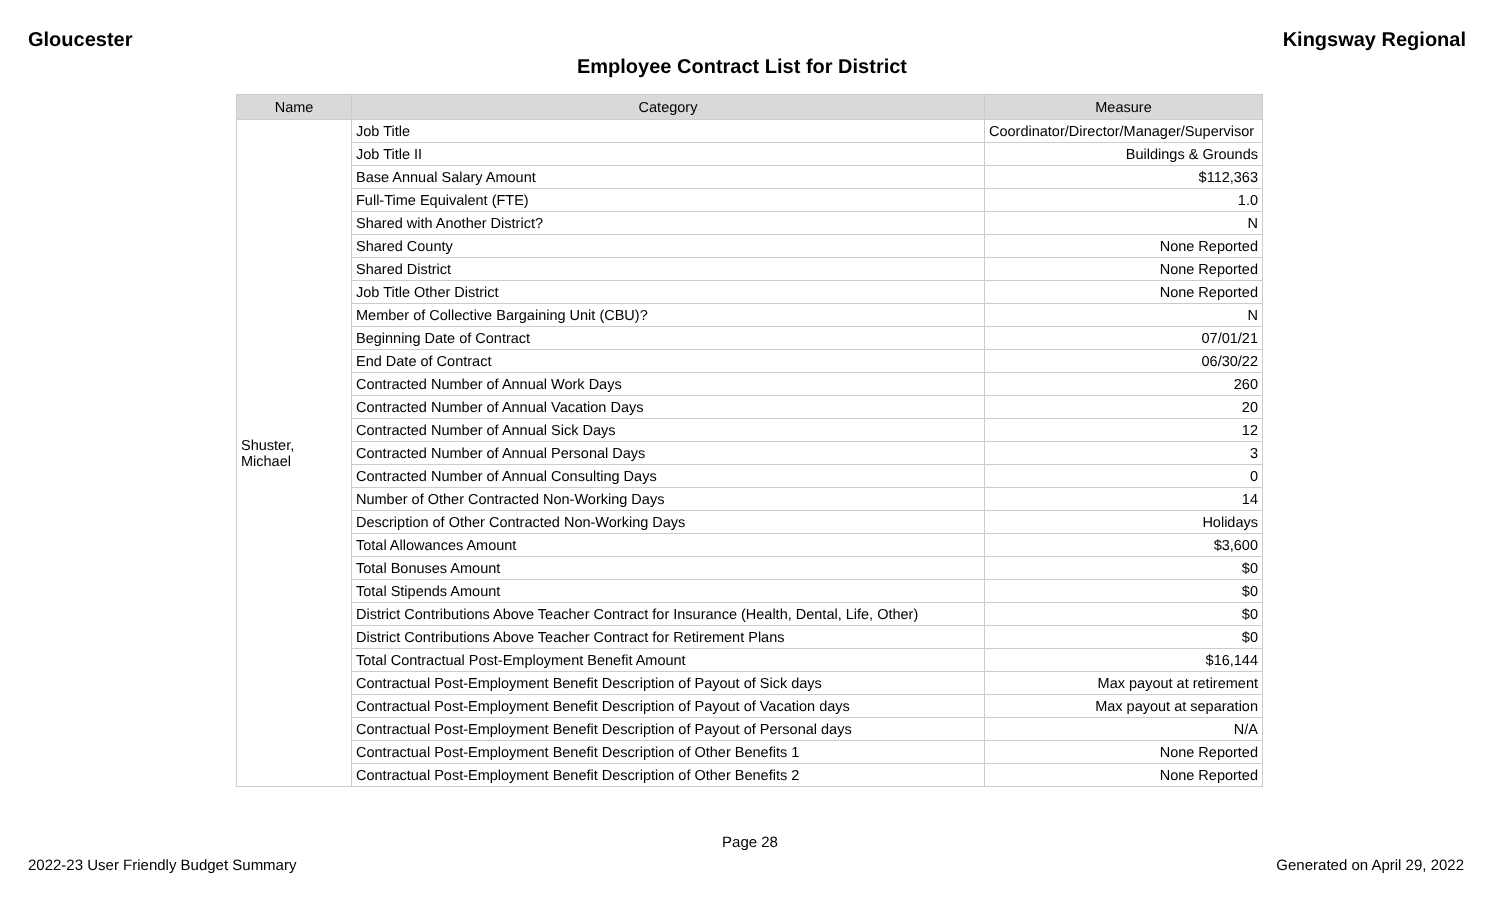Gloucester Kingsway Regional
Employee Contract List for District
| Name | Category | Measure |
| --- | --- | --- |
| Shuster, Michael | Job Title | Coordinator/Director/Manager/Supervisor |
| | Job Title II | Buildings & Grounds |
| | Base Annual Salary Amount | $112,363 |
| | Full-Time Equivalent (FTE) | 1.0 |
| | Shared with Another District? | N |
| | Shared County | None Reported |
| | Shared District | None Reported |
| | Job Title Other District | None Reported |
| | Member of Collective Bargaining Unit (CBU)? | N |
| | Beginning Date of Contract | 07/01/21 |
| | End Date of Contract | 06/30/22 |
| | Contracted Number of Annual Work Days | 260 |
| | Contracted Number of Annual Vacation Days | 20 |
| | Contracted Number of Annual Sick Days | 12 |
| | Contracted Number of Annual Personal Days | 3 |
| | Contracted Number of Annual Consulting Days | 0 |
| | Number of Other Contracted Non-Working Days | 14 |
| | Description of Other Contracted Non-Working Days | Holidays |
| | Total Allowances Amount | $3,600 |
| | Total Bonuses Amount | $0 |
| | Total Stipends Amount | $0 |
| | District Contributions Above Teacher Contract for Insurance (Health, Dental, Life, Other) | $0 |
| | District Contributions Above Teacher Contract for Retirement Plans | $0 |
| | Total Contractual Post-Employment Benefit Amount | $16,144 |
| | Contractual Post-Employment Benefit Description of Payout of Sick days | Max payout at retirement |
| | Contractual Post-Employment Benefit Description of Payout of Vacation days | Max payout at separation |
| | Contractual Post-Employment Benefit Description of Payout of Personal days | N/A |
| | Contractual Post-Employment Benefit Description of Other Benefits 1 | None Reported |
| | Contractual Post-Employment Benefit Description of Other Benefits 2 | None Reported |
Page 28
2022-23 User Friendly Budget Summary Generated on April 29, 2022